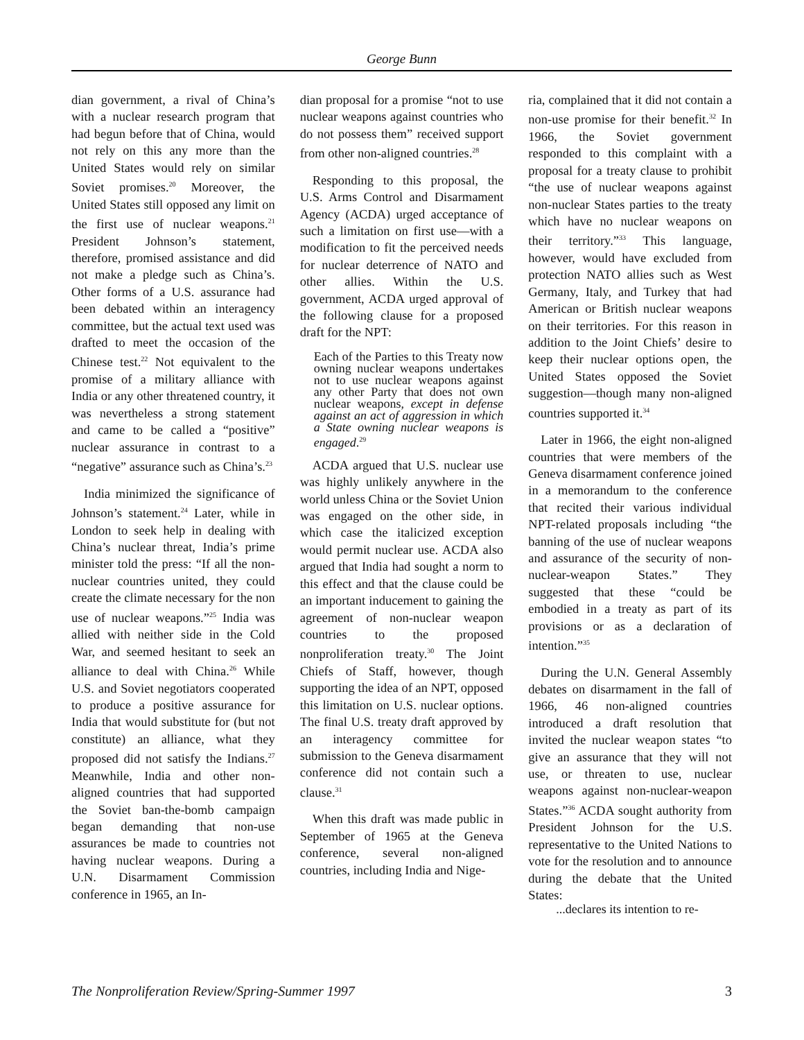George Bunn
dian government, a rival of China’s with a nuclear research program that had begun before that of China, would not rely on this any more than the United States would rely on similar Soviet promises.<sup>20</sup> Moreover, the United States still opposed any limit on the first use of nuclear weapons.<sup>21</sup> President Johnson’s statement, therefore, promised assistance and did not make a pledge such as China’s. Other forms of a U.S. assurance had been debated within an interagency committee, but the actual text used was drafted to meet the occasion of the Chinese test.<sup>22</sup> Not equivalent to the promise of a military alliance with India or any other threatened country, it was nevertheless a strong statement and came to be called a “positive” nuclear assurance in contrast to a “negative” assurance such as China’s.<sup>23</sup>
India minimized the significance of Johnson’s statement.<sup>24</sup> Later, while in London to seek help in dealing with China’s nuclear threat, India’s prime minister told the press: “If all the non-nuclear countries united, they could create the climate necessary for the non use of nuclear weapons.”<sup>25</sup> India was allied with neither side in the Cold War, and seemed hesitant to seek an alliance to deal with China.<sup>26</sup> While U.S. and Soviet negotiators cooperated to produce a positive assurance for India that would substitute for (but not constitute) an alliance, what they proposed did not satisfy the Indians.<sup>27</sup> Meanwhile, India and other non-aligned countries that had supported the Soviet ban-the-bomb campaign began demanding that non-use assurances be made to countries not having nuclear weapons. During a U.N. Disarmament Commission conference in 1965, an In-
dian proposal for a promise “not to use nuclear weapons against countries who do not possess them” received support from other non-aligned countries.<sup>28</sup>
Responding to this proposal, the U.S. Arms Control and Disarmament Agency (ACDA) urged acceptance of such a limitation on first use—with a modification to fit the perceived needs for nuclear deterrence of NATO and other allies. Within the U.S. government, ACDA urged approval of the following clause for a proposed draft for the NPT:
Each of the Parties to this Treaty now owning nuclear weapons undertakes not to use nuclear weapons against any other Party that does not own nuclear weapons, except in defense against an act of aggression in which a State owning nuclear weapons is engaged.<sup>29</sup>
ACDA argued that U.S. nuclear use was highly unlikely anywhere in the world unless China or the Soviet Union was engaged on the other side, in which case the italicized exception would permit nuclear use. ACDA also argued that India had sought a norm to this effect and that the clause could be an important inducement to gaining the agreement of non-nuclear weapon countries to the proposed nonproliferation treaty.<sup>30</sup> The Joint Chiefs of Staff, however, though supporting the idea of an NPT, opposed this limitation on U.S. nuclear options. The final U.S. treaty draft approved by an interagency committee for submission to the Geneva disarmament conference did not contain such a clause.<sup>31</sup>
When this draft was made public in September of 1965 at the Geneva conference, several non-aligned countries, including India and Nige-
ria, complained that it did not contain a non-use promise for their benefit.<sup>32</sup> In 1966, the Soviet government responded to this complaint with a proposal for a treaty clause to prohibit “the use of nuclear weapons against non-nuclear States parties to the treaty which have no nuclear weapons on their territory.”<sup>33</sup> This language, however, would have excluded from protection NATO allies such as West Germany, Italy, and Turkey that had American or British nuclear weapons on their territories. For this reason in addition to the Joint Chiefs’ desire to keep their nuclear options open, the United States opposed the Soviet suggestion—though many non-aligned countries supported it.<sup>34</sup>
Later in 1966, the eight non-aligned countries that were members of the Geneva disarmament conference joined in a memorandum to the conference that recited their various individual NPT-related proposals including “the banning of the use of nuclear weapons and assurance of the security of non-nuclear-weapon States.” They suggested that these “could be embodied in a treaty as part of its provisions or as a declaration of intention.”<sup>35</sup>
During the U.N. General Assembly debates on disarmament in the fall of 1966, 46 non-aligned countries introduced a draft resolution that invited the nuclear weapon states “to give an assurance that they will not use, or threaten to use, nuclear weapons against non-nuclear-weapon States.”<sup>36</sup> ACDA sought authority from President Johnson for the U.S. representative to the United Nations to vote for the resolution and to announce during the debate that the United States:
...declares its intention to re-
The Nonproliferation Review/Spring-Summer 1997 3